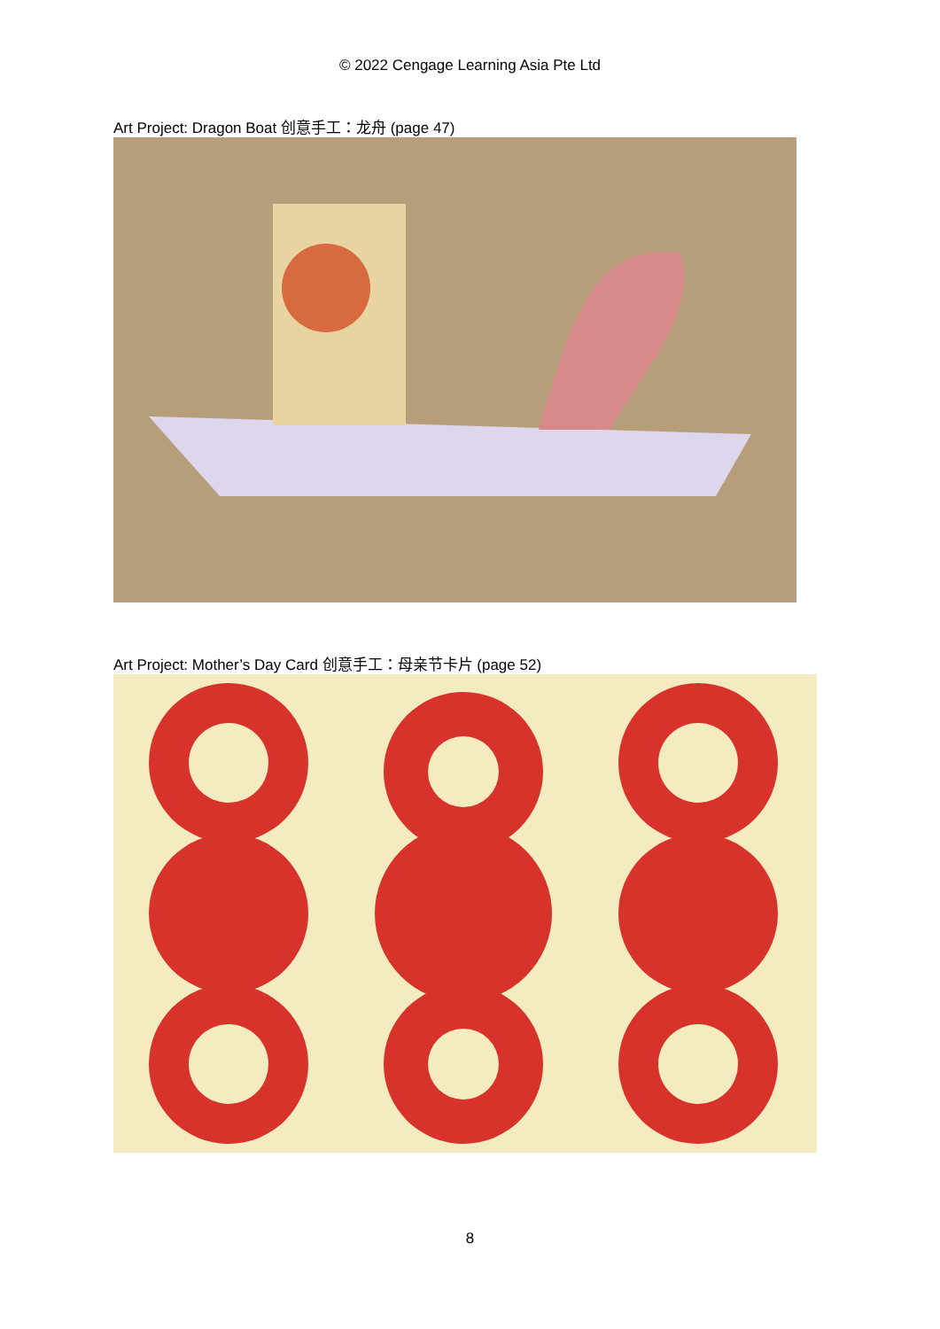© 2022 Cengage Learning Asia Pte Ltd
Art Project: Dragon Boat 创意手工：龙舟 (page 47)
Art Project: Mother’s Day Card 创意手工：母亲节卡片 (page 52)
8